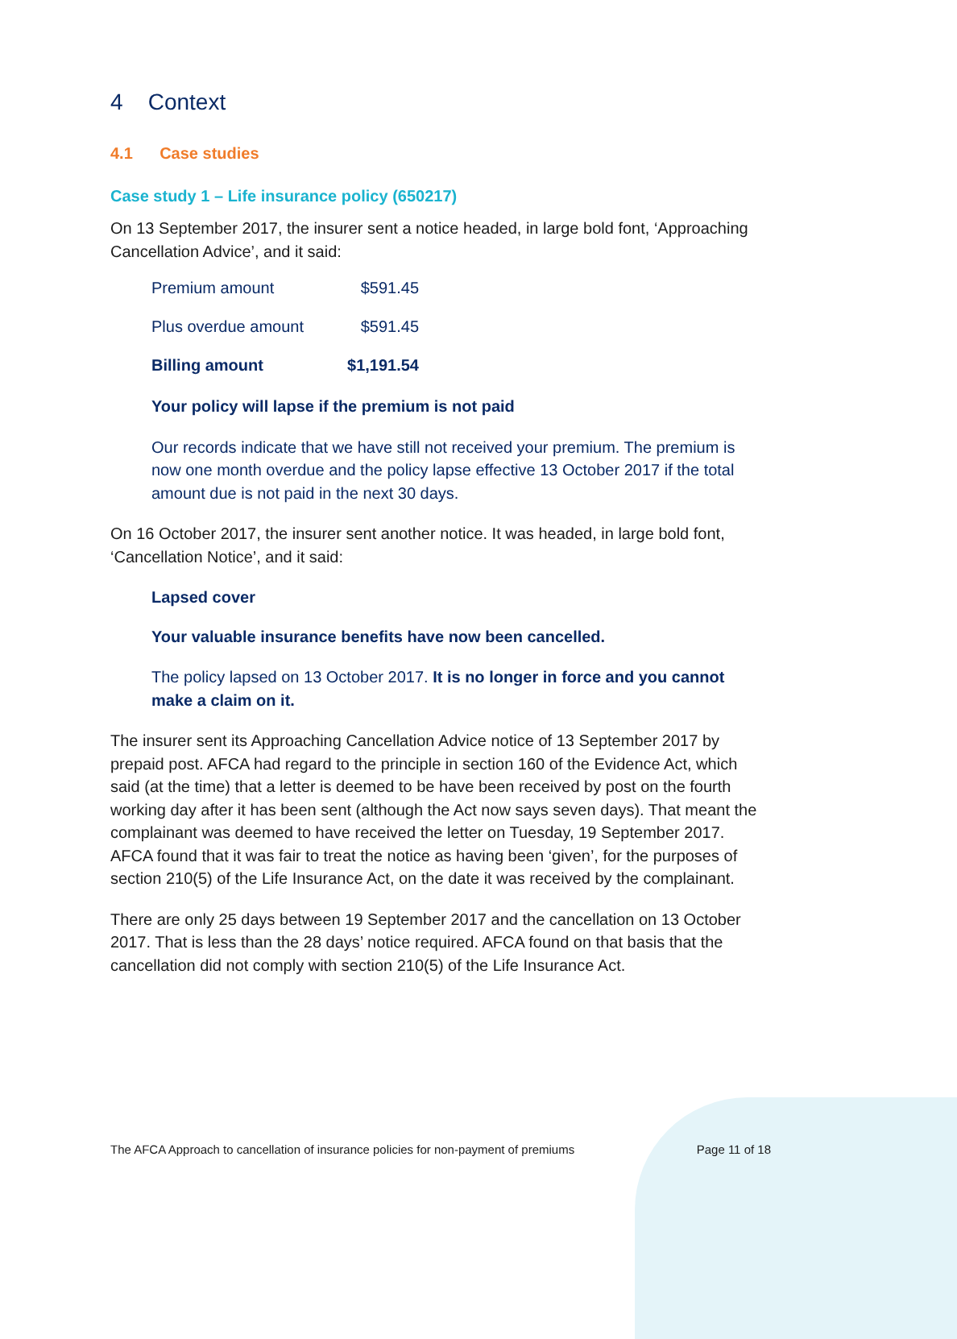4 Context
4.1 Case studies
Case study 1 – Life insurance policy (650217)
On 13 September 2017, the insurer sent a notice headed, in large bold font, ‘Approaching Cancellation Advice’, and it said:
| Premium amount | $591.45 |
| Plus overdue amount | $591.45 |
| Billing amount | $1,191.54 |
Your policy will lapse if the premium is not paid
Our records indicate that we have still not received your premium. The premium is now one month overdue and the policy lapse effective 13 October 2017 if the total amount due is not paid in the next 30 days.
On 16 October 2017, the insurer sent another notice. It was headed, in large bold font, ‘Cancellation Notice’, and it said:
Lapsed cover
Your valuable insurance benefits have now been cancelled.
The policy lapsed on 13 October 2017. It is no longer in force and you cannot make a claim on it.
The insurer sent its Approaching Cancellation Advice notice of 13 September 2017 by prepaid post. AFCA had regard to the principle in section 160 of the Evidence Act, which said (at the time) that a letter is deemed to be have been received by post on the fourth working day after it has been sent (although the Act now says seven days). That meant the complainant was deemed to have received the letter on Tuesday, 19 September 2017. AFCA found that it was fair to treat the notice as having been ‘given’, for the purposes of section 210(5) of the Life Insurance Act, on the date it was received by the complainant.
There are only 25 days between 19 September 2017 and the cancellation on 13 October 2017. That is less than the 28 days’ notice required. AFCA found on that basis that the cancellation did not comply with section 210(5) of the Life Insurance Act.
The AFCA Approach to cancellation of insurance policies for non-payment of premiums Page 11 of 18